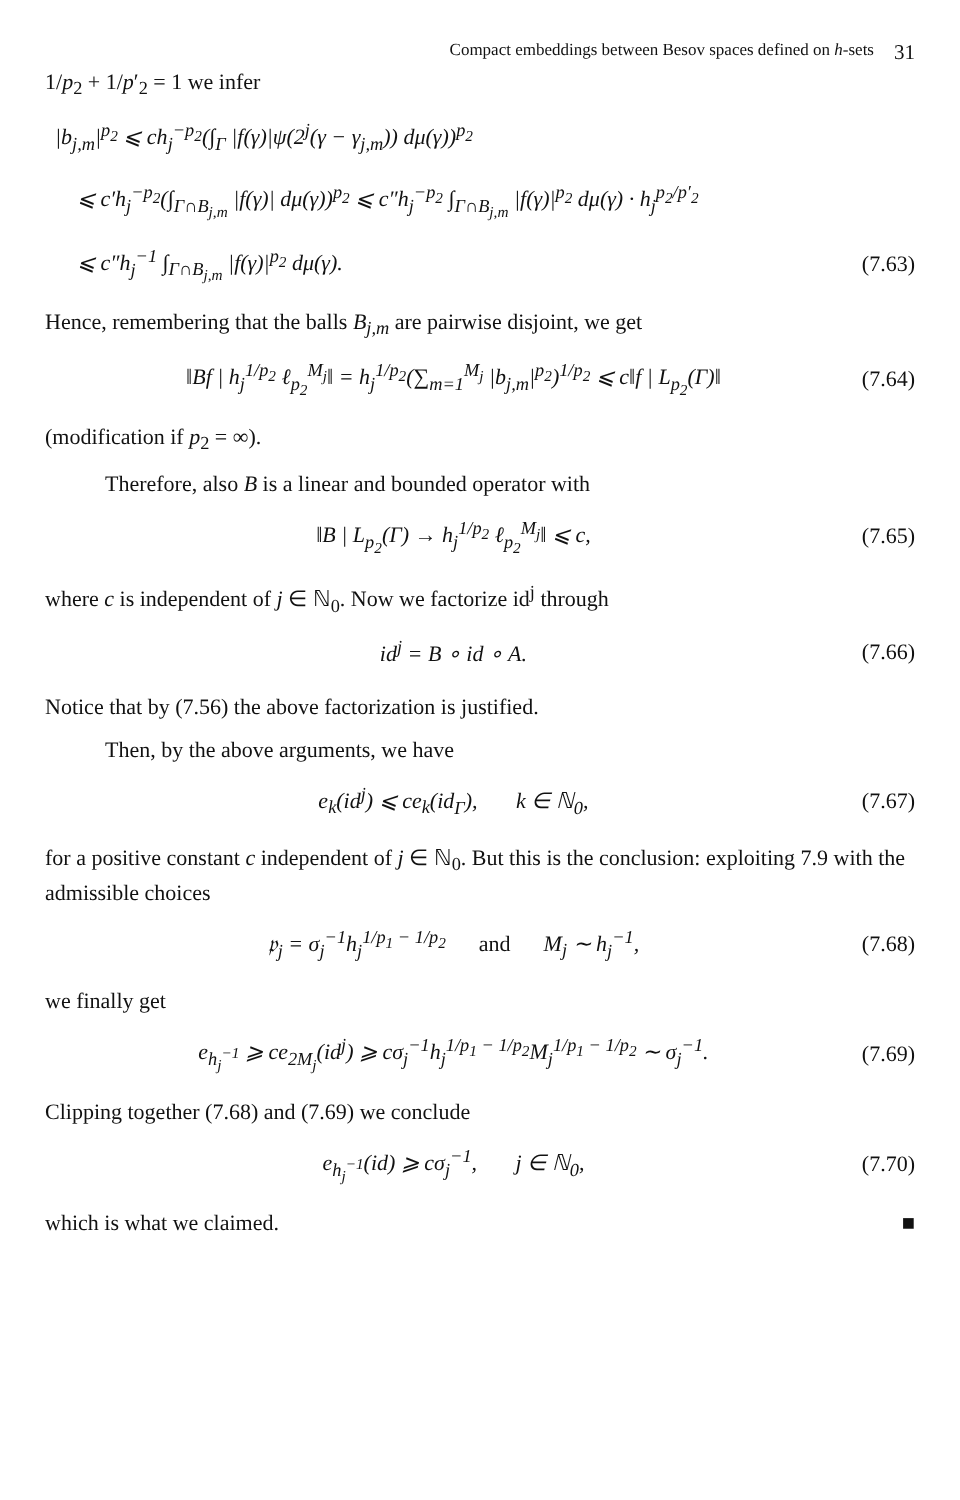Compact embeddings between Besov spaces defined on h-sets 31
1/p<sub>2</sub> + 1/p′<sub>2</sub> = 1 we infer
|b<sub>j,m</sub>|<sup>p<sub>2</sub></sup> ⩽ ch<sub>j</sub><sup>−p<sub>2</sub></sup>(∫<sub>Γ</sub> |f(γ)|ψ(2<sup>j</sup>(γ − γ<sub>j,m</sub>)) dμ(γ))<sup>p<sub>2</sub></sup>
⩽ c′h<sub>j</sub><sup>−p<sub>2</sub></sup>(∫<sub>Γ∩B<sub>j,m</sub></sub> |f(γ)| dμ(γ))<sup>p<sub>2</sub></sup> ⩽ c″h<sub>j</sub><sup>−p<sub>2</sub></sup> ∫<sub>Γ∩B<sub>j,m</sub></sub> |f(γ)|<sup>p<sub>2</sub></sup> dμ(γ) · h<sub>j</sub><sup>p<sub>2</sub>/p′<sub>2</sub></sup>
⩽ c″h<sub>j</sub><sup>−1</sup> ∫<sub>Γ∩B<sub>j,m</sub></sub> |f(γ)|<sup>p<sub>2</sub></sup> dμ(γ). (7.63)
Hence, remembering that the balls B<sub>j,m</sub> are pairwise disjoint, we get
‖Bf | h<sub>j</sub><sup>1/p<sub>2</sub></sup> ℓ<sub>p<sub>2</sub></sub><sup>M<sub>j</sub></sup>‖ = h<sub>j</sub><sup>1/p<sub>2</sub></sup>(∑<sub>m=1</sub><sup>M<sub>j</sub></sup> |b<sub>j,m</sub>|<sup>p<sub>2</sub></sup>)<sup>1/p<sub>2</sub></sup> ⩽ c‖f | L<sub>p<sub>2</sub></sub>(Γ)‖ (7.64)
(modification if p<sub>2</sub> = ∞).
Therefore, also B is a linear and bounded operator with
‖B | L<sub>p<sub>2</sub></sub>(Γ) → h<sub>j</sub><sup>1/p<sub>2</sub></sup> ℓ<sub>p<sub>2</sub></sub><sup>M<sub>j</sub></sup>‖ ⩽ c, (7.65)
where c is independent of j ∈ ℕ<sub>0</sub>. Now we factorize id<sup>j</sup> through
id<sup>j</sup> = B ∘ id ∘ A. (7.66)
Notice that by (7.56) the above factorization is justified.
Then, by the above arguments, we have
e<sub>k</sub>(id<sup>j</sup>) ⩽ ce<sub>k</sub>(id<sub>Γ</sub>), k ∈ ℕ<sub>0</sub>, (7.67)
for a positive constant c independent of j ∈ ℕ<sub>0</sub>. But this is the conclusion: exploiting 7.9 with the admissible choices
𝔭<sub>j</sub> = σ<sub>j</sub><sup>−1</sup>h<sub>j</sub><sup>1/p<sub>1</sub> − 1/p<sub>2</sub></sup> and M<sub>j</sub> ∼ h<sub>j</sub><sup>−1</sup>, (7.68)
we finally get
e<sub>h<sub>j</sub><sup>−1</sup></sub> ⩾ ce<sub>2M<sub>j</sub></sub>(id<sup>j</sup>) ⩾ cσ<sub>j</sub><sup>−1</sup>h<sub>j</sub><sup>1/p<sub>1</sub> − 1/p<sub>2</sub></sup>M<sub>j</sub><sup>1/p<sub>1</sub> − 1/p<sub>2</sub></sup> ∼ σ<sub>j</sub><sup>−1</sup>. (7.69)
Clipping together (7.68) and (7.69) we conclude
e<sub>h<sub>j</sub><sup>−1</sup></sub>(id) ⩾ cσ<sub>j</sub><sup>−1</sup>, j ∈ ℕ<sub>0</sub>, (7.70)
which is what we claimed. ■